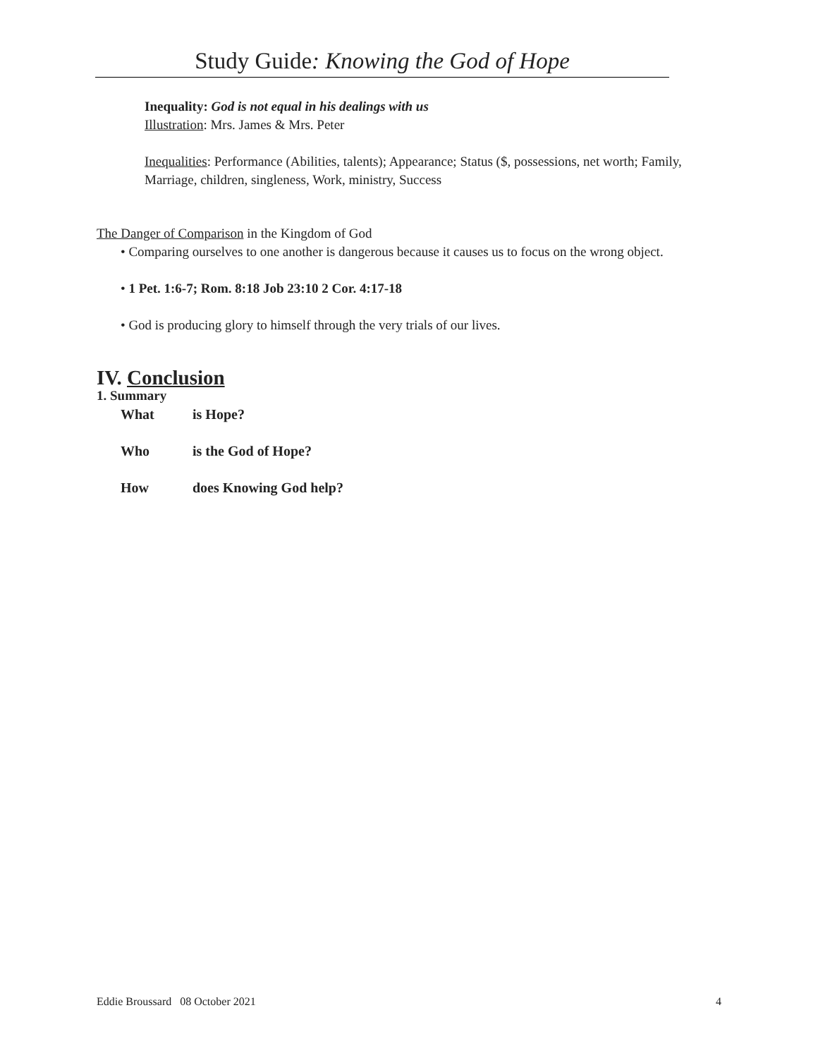Study Guide: Knowing the God of Hope
Inequality: God is not equal in his dealings with us
Illustration: Mrs. James & Mrs. Peter
Inequalities: Performance (Abilities, talents); Appearance; Status ($, possessions, net worth; Family, Marriage, children, singleness, Work, ministry, Success
The Danger of Comparison in the Kingdom of God
• Comparing ourselves to one another is dangerous because it causes us to focus on the wrong object.
• 1 Pet. 1:6-7; Rom. 8:18 Job 23:10 2 Cor. 4:17-18
• God is producing glory to himself through the very trials of our lives.
IV. Conclusion
1. Summary
| What | is Hope? |
| Who | is the God of Hope? |
| How | does Knowing God help? |
Eddie Broussard 08 October 2021 4